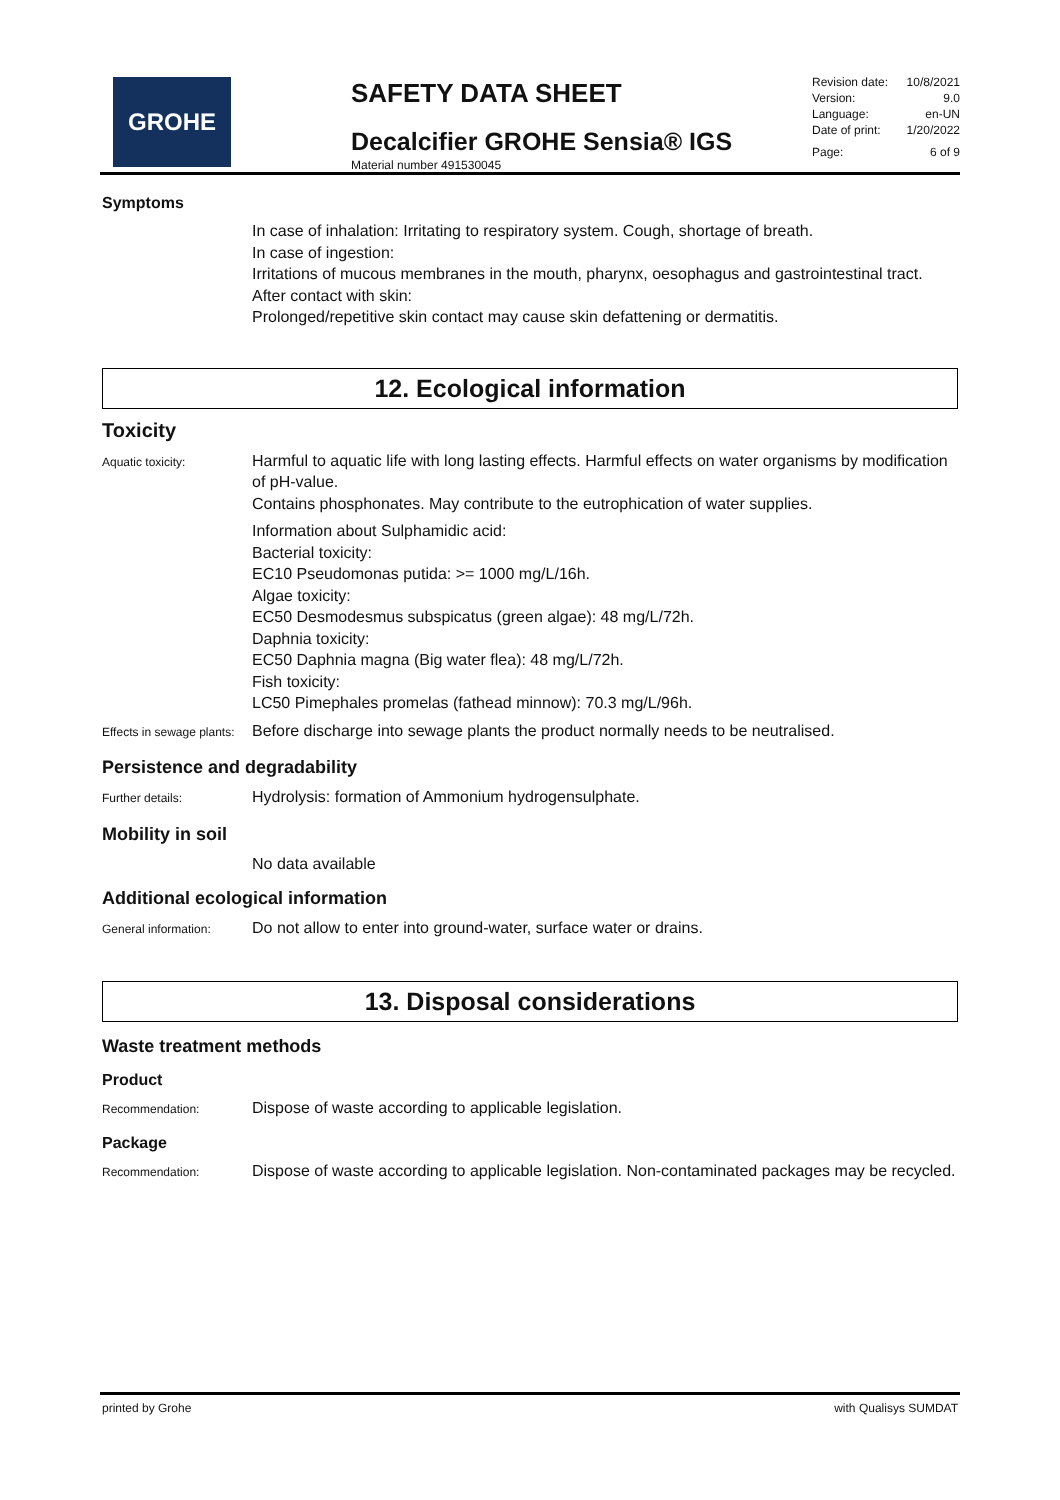GROHE
SAFETY DATA SHEET
Decalcifier GROHE Sensia® IGS
Material number 491530045
Revision date: 10/8/2021
Version: 9.0
Language: en-UN
Date of print: 1/20/2022
Page: 6 of 9
Symptoms
In case of inhalation: Irritating to respiratory system. Cough, shortage of breath.
In case of ingestion:
Irritations of mucous membranes in the mouth, pharynx, oesophagus and gastrointestinal tract.
After contact with skin:
Prolonged/repetitive skin contact may cause skin defattening or dermatitis.
12. Ecological information
Toxicity
Aquatic toxicity:
Harmful to aquatic life with long lasting effects. Harmful effects on water organisms by modification of pH-value.
Contains phosphonates. May contribute to the eutrophication of water supplies.
Information about Sulphamidic acid:
Bacterial toxicity:
EC10 Pseudomonas putida: >= 1000 mg/L/16h.
Algae toxicity:
EC50 Desmodesmus subspicatus (green algae): 48 mg/L/72h.
Daphnia toxicity:
EC50 Daphnia magna (Big water flea): 48 mg/L/72h.
Fish toxicity:
LC50 Pimephales promelas (fathead minnow): 70.3 mg/L/96h.
Effects in sewage plants:
Before discharge into sewage plants the product normally needs to be neutralised.
Persistence and degradability
Further details:
Hydrolysis: formation of Ammonium hydrogensulphate.
Mobility in soil
No data available
Additional ecological information
General information:
Do not allow to enter into ground-water, surface water or drains.
13. Disposal considerations
Waste treatment methods
Product
Recommendation:
Dispose of waste according to applicable legislation.
Package
Recommendation:
Dispose of waste according to applicable legislation. Non-contaminated packages may be recycled.
printed by Grohe with Qualisys SUMDAT